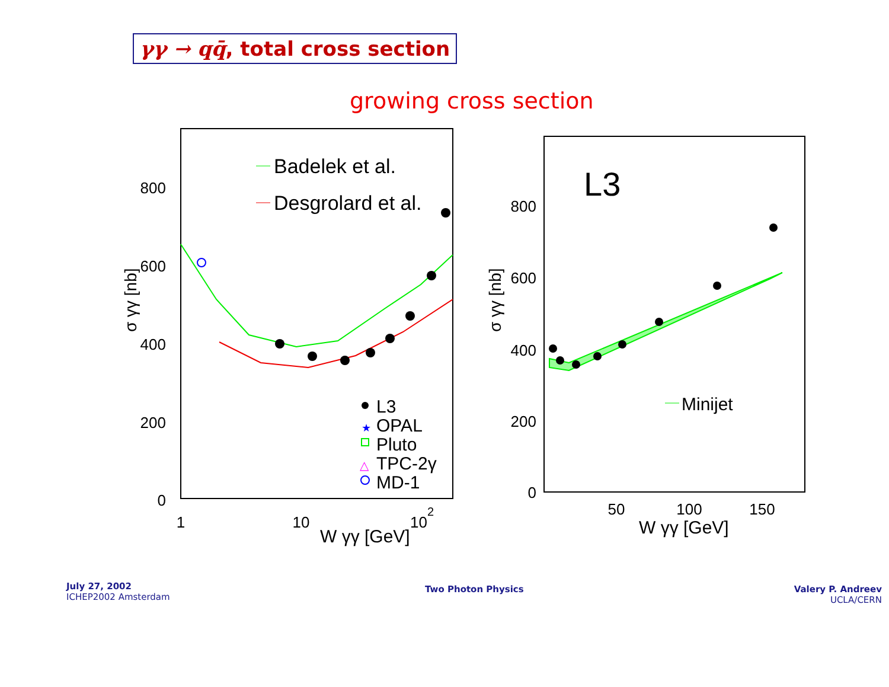γγ → qq̄, total cross section
growing cross section
800
600
400
200
0
1
10
102
W γγ [GeV]
σ γγ [nb]
Badelek et al.
Desgrolard et al.
L3
★
OPAL
Pluto
△
TPC-2γ
MD-1
L3
800
600
400
200
0
50
100
150
W γγ [GeV]
σ γγ [nb]
Minijet
July 27, 2002
ICHEP2002 Amsterdam
Two Photon Physics
Valery P. Andreev
UCLA/CERN